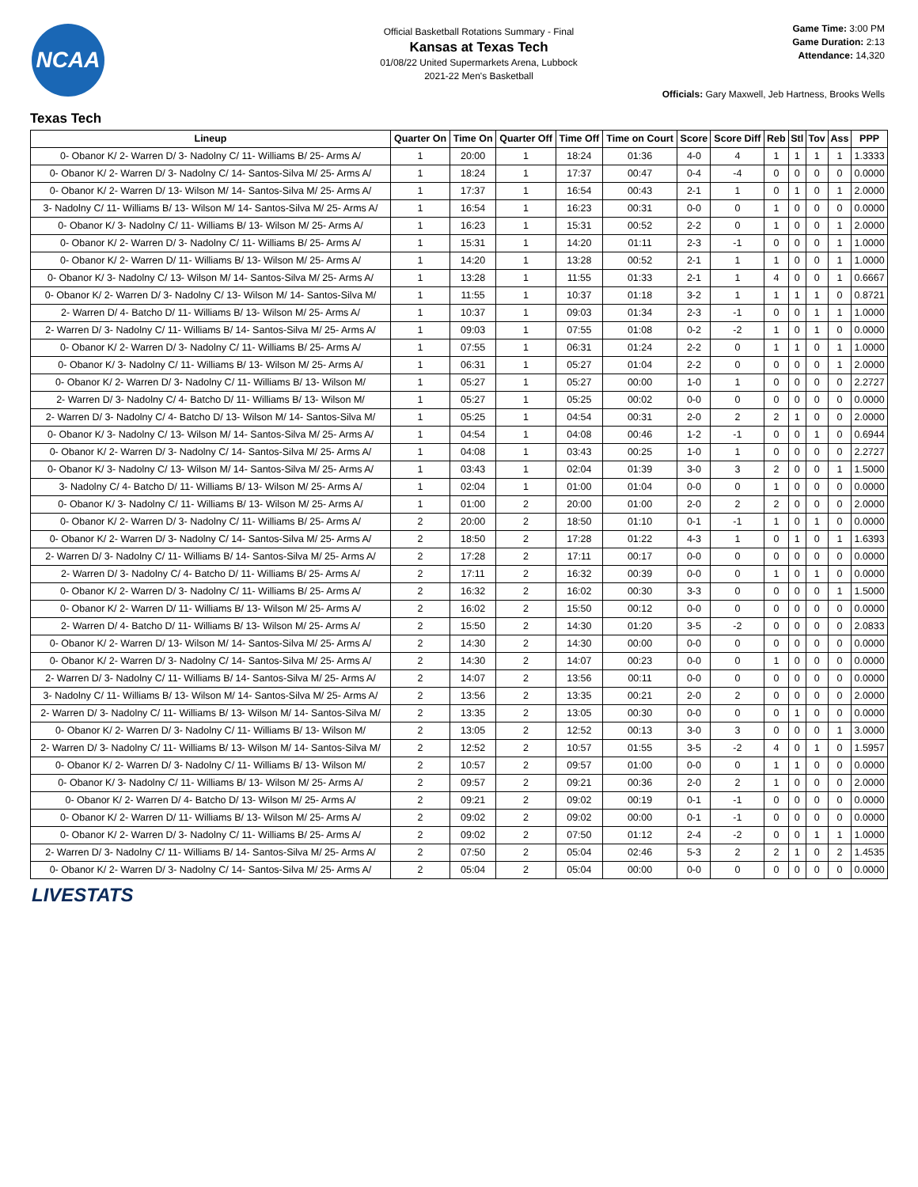NCAA
Official Basketball Rotations Summary - Final
Kansas at Texas Tech
01/08/22 United Supermarkets Arena, Lubbock
2021-22 Men's Basketball
Game Time: 3:00 PM
Game Duration: 2:13
Attendance: 14,320
Officials: Gary Maxwell, Jeb Hartness, Brooks Wells
Texas Tech
| Lineup | Quarter On | Time On | Quarter Off | Time Off | Time on Court | Score | Score Diff | Reb | Stl | Tov | Ass | PPP |
| --- | --- | --- | --- | --- | --- | --- | --- | --- | --- | --- | --- | --- |
| 0- Obanor K/ 2- Warren D/ 3- Nadolny C/ 11- Williams B/ 25- Arms A/ | 1 | 20:00 | 1 | 18:24 | 01:36 | 4-0 | 4 | 1 | 1 | 1 | 1 | 1.3333 |
| 0- Obanor K/ 2- Warren D/ 3- Nadolny C/ 14- Santos-Silva M/ 25- Arms A/ | 1 | 18:24 | 1 | 17:37 | 00:47 | 0-4 | -4 | 0 | 0 | 0 | 0 | 0.0000 |
| 0- Obanor K/ 2- Warren D/ 13- Wilson M/ 14- Santos-Silva M/ 25- Arms A/ | 1 | 17:37 | 1 | 16:54 | 00:43 | 2-1 | 1 | 0 | 1 | 0 | 1 | 2.0000 |
| 3- Nadolny C/ 11- Williams B/ 13- Wilson M/ 14- Santos-Silva M/ 25- Arms A/ | 1 | 16:54 | 1 | 16:23 | 00:31 | 0-0 | 0 | 1 | 0 | 0 | 0 | 0.0000 |
| 0- Obanor K/ 3- Nadolny C/ 11- Williams B/ 13- Wilson M/ 25- Arms A/ | 1 | 16:23 | 1 | 15:31 | 00:52 | 2-2 | 0 | 1 | 0 | 0 | 1 | 2.0000 |
| 0- Obanor K/ 2- Warren D/ 3- Nadolny C/ 11- Williams B/ 25- Arms A/ | 1 | 15:31 | 1 | 14:20 | 01:11 | 2-3 | -1 | 0 | 0 | 0 | 1 | 1.0000 |
| 0- Obanor K/ 2- Warren D/ 11- Williams B/ 13- Wilson M/ 25- Arms A/ | 1 | 14:20 | 1 | 13:28 | 00:52 | 2-1 | 1 | 1 | 0 | 0 | 1 | 1.0000 |
| 0- Obanor K/ 3- Nadolny C/ 13- Wilson M/ 14- Santos-Silva M/ 25- Arms A/ | 1 | 13:28 | 1 | 11:55 | 01:33 | 2-1 | 1 | 4 | 0 | 0 | 1 | 0.6667 |
| 0- Obanor K/ 2- Warren D/ 3- Nadolny C/ 13- Wilson M/ 14- Santos-Silva M/ | 1 | 11:55 | 1 | 10:37 | 01:18 | 3-2 | 1 | 1 | 1 | 1 | 0 | 0.8721 |
| 2- Warren D/ 4- Batcho D/ 11- Williams B/ 13- Wilson M/ 25- Arms A/ | 1 | 10:37 | 1 | 09:03 | 01:34 | 2-3 | -1 | 0 | 0 | 1 | 1 | 1.0000 |
| 2- Warren D/ 3- Nadolny C/ 11- Williams B/ 14- Santos-Silva M/ 25- Arms A/ | 1 | 09:03 | 1 | 07:55 | 01:08 | 0-2 | -2 | 1 | 0 | 1 | 0 | 0.0000 |
| 0- Obanor K/ 2- Warren D/ 3- Nadolny C/ 11- Williams B/ 25- Arms A/ | 1 | 07:55 | 1 | 06:31 | 01:24 | 2-2 | 0 | 1 | 1 | 0 | 1 | 1.0000 |
| 0- Obanor K/ 3- Nadolny C/ 11- Williams B/ 13- Wilson M/ 25- Arms A/ | 1 | 06:31 | 1 | 05:27 | 01:04 | 2-2 | 0 | 0 | 0 | 0 | 1 | 2.0000 |
| 0- Obanor K/ 2- Warren D/ 3- Nadolny C/ 11- Williams B/ 13- Wilson M/ | 1 | 05:27 | 1 | 05:27 | 00:00 | 1-0 | 1 | 0 | 0 | 0 | 0 | 2.2727 |
| 2- Warren D/ 3- Nadolny C/ 4- Batcho D/ 11- Williams B/ 13- Wilson M/ | 1 | 05:27 | 1 | 05:25 | 00:02 | 0-0 | 0 | 0 | 0 | 0 | 0 | 0.0000 |
| 2- Warren D/ 3- Nadolny C/ 4- Batcho D/ 13- Wilson M/ 14- Santos-Silva M/ | 1 | 05:25 | 1 | 04:54 | 00:31 | 2-0 | 2 | 2 | 1 | 0 | 0 | 2.0000 |
| 0- Obanor K/ 3- Nadolny C/ 13- Wilson M/ 14- Santos-Silva M/ 25- Arms A/ | 1 | 04:54 | 1 | 04:08 | 00:46 | 1-2 | -1 | 0 | 0 | 1 | 0 | 0.6944 |
| 0- Obanor K/ 2- Warren D/ 3- Nadolny C/ 14- Santos-Silva M/ 25- Arms A/ | 1 | 04:08 | 1 | 03:43 | 00:25 | 1-0 | 1 | 0 | 0 | 0 | 0 | 2.2727 |
| 0- Obanor K/ 3- Nadolny C/ 13- Wilson M/ 14- Santos-Silva M/ 25- Arms A/ | 1 | 03:43 | 1 | 02:04 | 01:39 | 3-0 | 3 | 2 | 0 | 0 | 1 | 1.5000 |
| 3- Nadolny C/ 4- Batcho D/ 11- Williams B/ 13- Wilson M/ 25- Arms A/ | 1 | 02:04 | 1 | 01:00 | 01:04 | 0-0 | 0 | 1 | 0 | 0 | 0 | 0.0000 |
| 0- Obanor K/ 3- Nadolny C/ 11- Williams B/ 13- Wilson M/ 25- Arms A/ | 1 | 01:00 | 2 | 20:00 | 01:00 | 2-0 | 2 | 2 | 0 | 0 | 0 | 2.0000 |
| 0- Obanor K/ 2- Warren D/ 3- Nadolny C/ 11- Williams B/ 25- Arms A/ | 2 | 20:00 | 2 | 18:50 | 01:10 | 0-1 | -1 | 1 | 0 | 1 | 0 | 0.0000 |
| 0- Obanor K/ 2- Warren D/ 3- Nadolny C/ 14- Santos-Silva M/ 25- Arms A/ | 2 | 18:50 | 2 | 17:28 | 01:22 | 4-3 | 1 | 0 | 1 | 0 | 1 | 1.6393 |
| 2- Warren D/ 3- Nadolny C/ 11- Williams B/ 14- Santos-Silva M/ 25- Arms A/ | 2 | 17:28 | 2 | 17:11 | 00:17 | 0-0 | 0 | 0 | 0 | 0 | 0 | 0.0000 |
| 2- Warren D/ 3- Nadolny C/ 4- Batcho D/ 11- Williams B/ 25- Arms A/ | 2 | 17:11 | 2 | 16:32 | 00:39 | 0-0 | 0 | 1 | 0 | 1 | 0 | 0.0000 |
| 0- Obanor K/ 2- Warren D/ 3- Nadolny C/ 11- Williams B/ 25- Arms A/ | 2 | 16:32 | 2 | 16:02 | 00:30 | 3-3 | 0 | 0 | 0 | 0 | 1 | 1.5000 |
| 0- Obanor K/ 2- Warren D/ 11- Williams B/ 13- Wilson M/ 25- Arms A/ | 2 | 16:02 | 2 | 15:50 | 00:12 | 0-0 | 0 | 0 | 0 | 0 | 0 | 0.0000 |
| 2- Warren D/ 4- Batcho D/ 11- Williams B/ 13- Wilson M/ 25- Arms A/ | 2 | 15:50 | 2 | 14:30 | 01:20 | 3-5 | -2 | 0 | 0 | 0 | 0 | 2.0833 |
| 0- Obanor K/ 2- Warren D/ 13- Wilson M/ 14- Santos-Silva M/ 25- Arms A/ | 2 | 14:30 | 2 | 14:30 | 00:00 | 0-0 | 0 | 0 | 0 | 0 | 0 | 0.0000 |
| 0- Obanor K/ 2- Warren D/ 3- Nadolny C/ 14- Santos-Silva M/ 25- Arms A/ | 2 | 14:30 | 2 | 14:07 | 00:23 | 0-0 | 0 | 1 | 0 | 0 | 0 | 0.0000 |
| 2- Warren D/ 3- Nadolny C/ 11- Williams B/ 14- Santos-Silva M/ 25- Arms A/ | 2 | 14:07 | 2 | 13:56 | 00:11 | 0-0 | 0 | 0 | 0 | 0 | 0 | 0.0000 |
| 3- Nadolny C/ 11- Williams B/ 13- Wilson M/ 14- Santos-Silva M/ 25- Arms A/ | 2 | 13:56 | 2 | 13:35 | 00:21 | 2-0 | 2 | 0 | 0 | 0 | 0 | 2.0000 |
| 2- Warren D/ 3- Nadolny C/ 11- Williams B/ 13- Wilson M/ 14- Santos-Silva M/ | 2 | 13:35 | 2 | 13:05 | 00:30 | 0-0 | 0 | 0 | 1 | 0 | 0 | 0.0000 |
| 0- Obanor K/ 2- Warren D/ 3- Nadolny C/ 11- Williams B/ 13- Wilson M/ | 2 | 13:05 | 2 | 12:52 | 00:13 | 3-0 | 3 | 0 | 0 | 0 | 1 | 3.0000 |
| 2- Warren D/ 3- Nadolny C/ 11- Williams B/ 13- Wilson M/ 14- Santos-Silva M/ | 2 | 12:52 | 2 | 10:57 | 01:55 | 3-5 | -2 | 4 | 0 | 1 | 0 | 1.5957 |
| 0- Obanor K/ 2- Warren D/ 3- Nadolny C/ 11- Williams B/ 13- Wilson M/ | 2 | 10:57 | 2 | 09:57 | 01:00 | 0-0 | 0 | 1 | 1 | 0 | 0 | 0.0000 |
| 0- Obanor K/ 3- Nadolny C/ 11- Williams B/ 13- Wilson M/ 25- Arms A/ | 2 | 09:57 | 2 | 09:21 | 00:36 | 2-0 | 2 | 1 | 0 | 0 | 0 | 2.0000 |
| 0- Obanor K/ 2- Warren D/ 4- Batcho D/ 13- Wilson M/ 25- Arms A/ | 2 | 09:21 | 2 | 09:02 | 00:19 | 0-1 | -1 | 0 | 0 | 0 | 0 | 0.0000 |
| 0- Obanor K/ 2- Warren D/ 11- Williams B/ 13- Wilson M/ 25- Arms A/ | 2 | 09:02 | 2 | 09:02 | 00:00 | 0-1 | -1 | 0 | 0 | 0 | 0 | 0.0000 |
| 0- Obanor K/ 2- Warren D/ 3- Nadolny C/ 11- Williams B/ 25- Arms A/ | 2 | 09:02 | 2 | 07:50 | 01:12 | 2-4 | -2 | 0 | 0 | 1 | 1 | 1.0000 |
| 2- Warren D/ 3- Nadolny C/ 11- Williams B/ 14- Santos-Silva M/ 25- Arms A/ | 2 | 07:50 | 2 | 05:04 | 02:46 | 5-3 | 2 | 2 | 1 | 0 | 2 | 1.4535 |
| 0- Obanor K/ 2- Warren D/ 3- Nadolny C/ 14- Santos-Silva M/ 25- Arms A/ | 2 | 05:04 | 2 | 05:04 | 00:00 | 0-0 | 0 | 0 | 0 | 0 | 0 | 0.0000 |
LIVESTATS